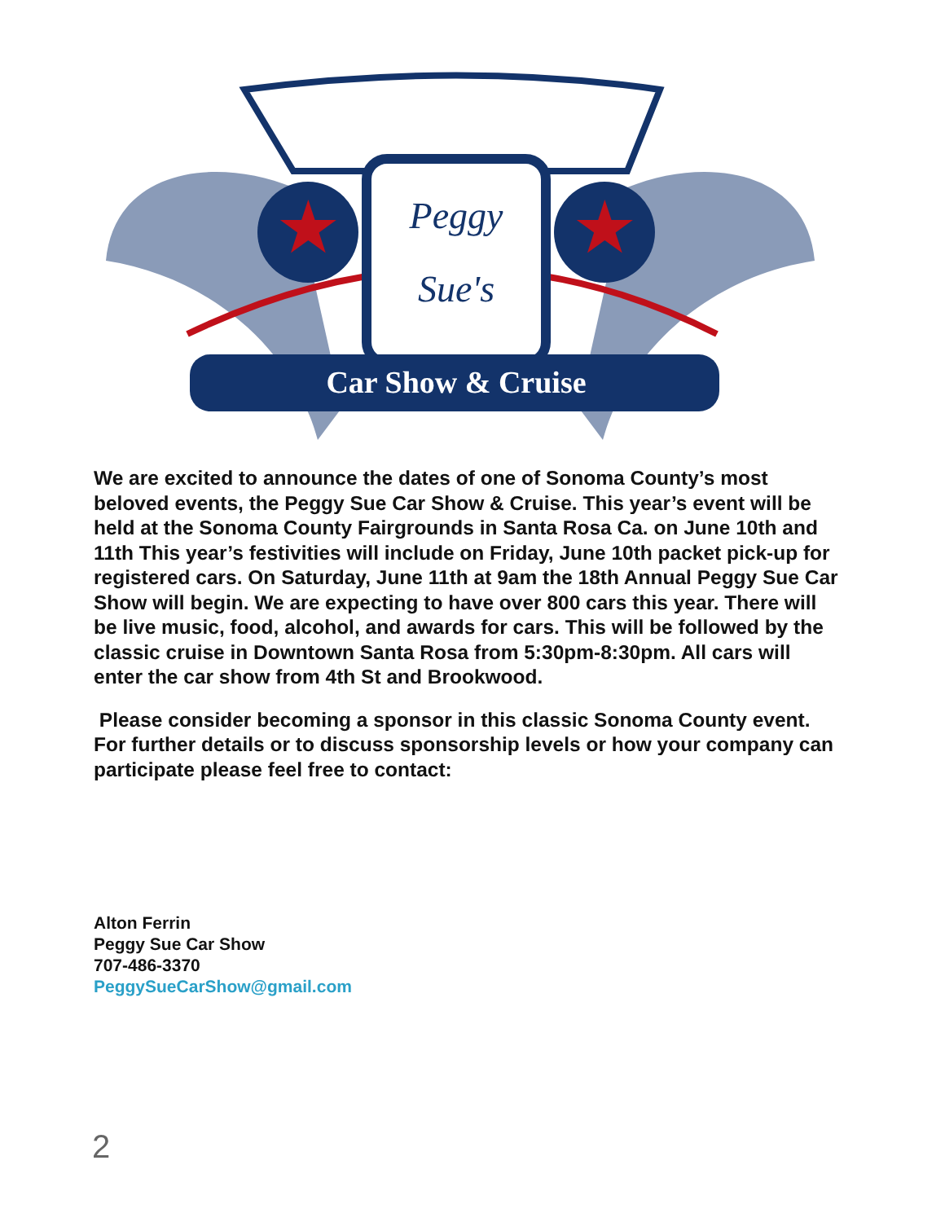★
★
Peggy
Sue's
Car Show & Cruise
We are excited to announce the dates of one of Sonoma County’s most beloved events, the Peggy Sue Car Show & Cruise. This year’s event will be held at the Sonoma County Fairgrounds in Santa Rosa Ca. on June 10th and 11th This year’s festivities will include on Friday, June 10th packet pick-up for registered cars. On Saturday, June 11th at 9am the 18th Annual Peggy Sue Car Show will begin. We are expecting to have over 800 cars this year. There will be live music, food, alcohol, and awards for cars. This will be followed by the classic cruise in Downtown Santa Rosa from 5:30pm-8:30pm. All cars will enter the car show from 4th St and Brookwood.
Please consider becoming a sponsor in this classic Sonoma County event. For further details or to discuss sponsorship levels or how your company can participate please feel free to contact:
Alton Ferrin
Peggy Sue Car Show
707-486-3370
PeggySueCarShow@gmail.com
2